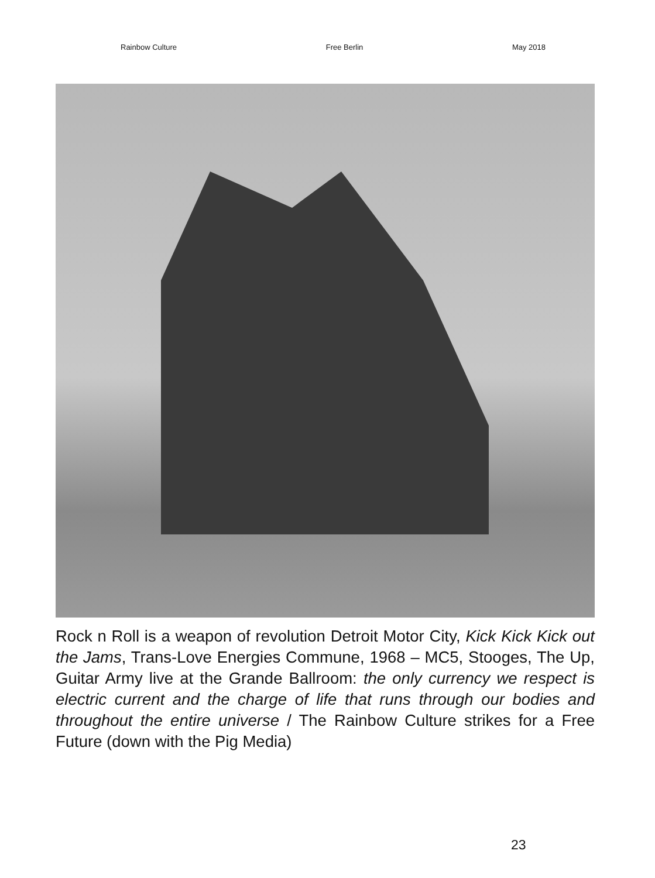Rainbow Culture Free Berlin May 2018
Rock n Roll is a weapon of revolution Detroit Motor City, Kick Kick Kick out the Jams, Trans-Love Energies Commune, 1968 – MC5, Stooges, The Up, Guitar Army live at the Grande Ballroom: the only currency we respect is electric current and the charge of life that runs through our bodies and throughout the entire universe / The Rainbow Culture strikes for a Free Future (down with the Pig Media)
23